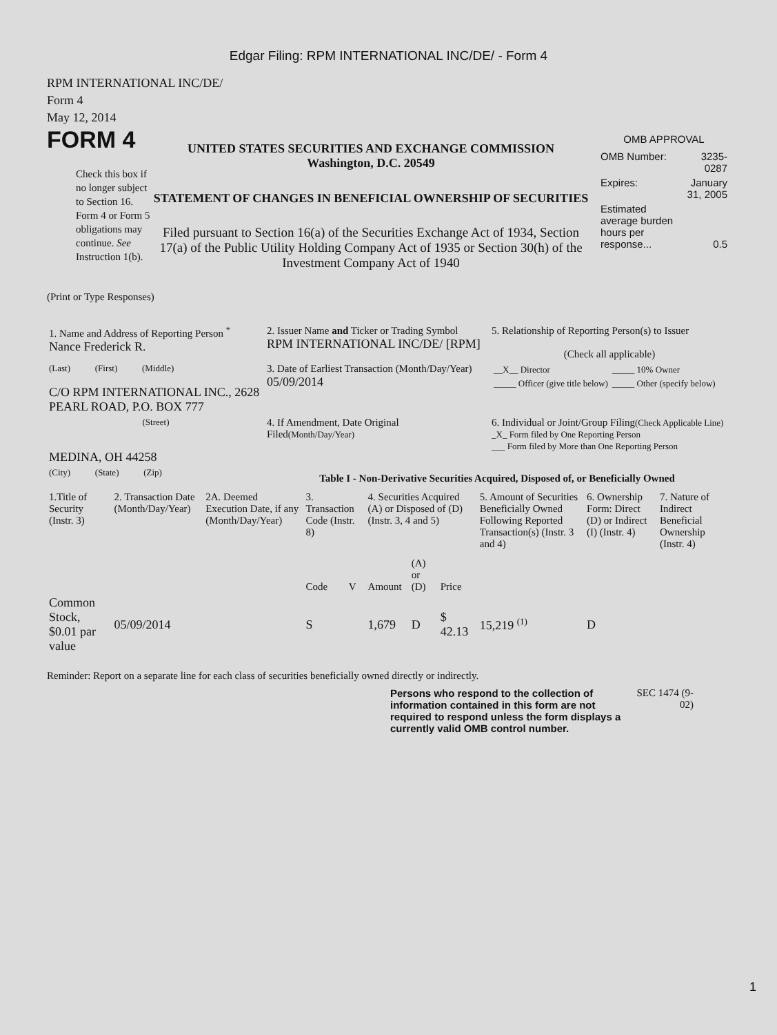Edgar Filing: RPM INTERNATIONAL INC/DE/ - Form 4
RPM INTERNATIONAL INC/DE/
Form 4
May 12, 2014
FORM 4
Check this box if no longer subject to Section 16. Form 4 or Form 5 obligations may continue. See Instruction 1(b).
UNITED STATES SECURITIES AND EXCHANGE COMMISSION
Washington, D.C. 20549
STATEMENT OF CHANGES IN BENEFICIAL OWNERSHIP OF SECURITIES
Filed pursuant to Section 16(a) of the Securities Exchange Act of 1934, Section 17(a) of the Public Utility Holding Company Act of 1935 or Section 30(h) of the Investment Company Act of 1940
OMB APPROVAL
| OMB Number: | 3235-0287 |
| Expires: | January 31, 2005 |
| Estimated average burden hours per response... | 0.5 |
(Print or Type Responses)
| 1. Name and Address of Reporting Person <sup>*</sup> Nance Frederick R. | 2. Issuer Name and Ticker or Trading Symbol RPM INTERNATIONAL INC/DE/ [RPM] | 5. Relationship of Reporting Person(s) to Issuer (Check all applicable) |
| (Last) (First) (Middle) C/O RPM INTERNATIONAL INC., 2628 PEARL ROAD, P.O. BOX 777 | 3. Date of Earliest Transaction (Month/Day/Year) 05/09/2014 | / __X__ Director / _____ 10% Owner / / _____ Officer (give title below) / _____ Other (specify below) / |
| (Street) MEDINA, OH 44258 | 4. If Amendment, Date Original Filed (Month/Day/Year) | 6. Individual or Joint/Group Filing (Check Applicable Line) _X_ Form filed by One Reporting Person ___ Form filed by More than One Reporting Person |
| (City) (State) (Zip) | Table I - Non-Derivative Securities Acquired, Disposed of, or Beneficially Owned | |
| 1.Title of Security (Instr. 3) | 2. Transaction Date (Month/Day/Year) | 2A. Deemed Execution Date, if any (Month/Day/Year) | 3. Transaction Code (Instr. 8) | | 4. Securities Acquired (A) or Disposed of (D) (Instr. 3, 4 and 5) | | | 5. Amount of Securities Beneficially Owned Following Reported Transaction(s) (Instr. 3 and 4) | 6. Ownership Form: Direct (D) or Indirect (I) (Instr. 4) | 7. Nature of Indirect Beneficial Ownership (Instr. 4) |
| --- | --- | --- | --- | --- | --- | --- | --- | --- | --- | --- |
| | | | Code | V | Amount | (A) or (D) | Price | | | |
| Common Stock, $0.01 par value | 05/09/2014 | | S | | 1,679 | D | $ 42.13 | 15,219 <sup>(1)</sup> | D | |
Reminder: Report on a separate line for each class of securities beneficially owned directly or indirectly.
Persons who respond to the collection of information contained in this form are not required to respond unless the form displays a currently valid OMB control number.
SEC 1474 (9-02)
1